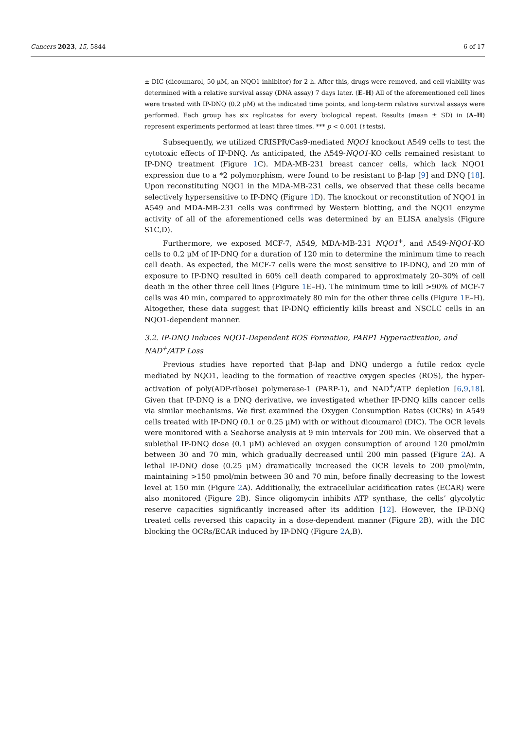Cancers 2023, 15, 5844 6 of 17
± DIC (dicoumarol, 50 μM, an NQO1 inhibitor) for 2 h. After this, drugs were removed, and cell viability was determined with a relative survival assay (DNA assay) 7 days later. (E–H) All of the aforementioned cell lines were treated with IP-DNQ (0.2 μM) at the indicated time points, and long-term relative survival assays were performed. Each group has six replicates for every biological repeat. Results (mean ± SD) in (A–H) represent experiments performed at least three times. *** p < 0.001 (t tests).
Subsequently, we utilized CRISPR/Cas9-mediated NQO1 knockout A549 cells to test the cytotoxic effects of IP-DNQ. As anticipated, the A549-NQO1-KO cells remained resistant to IP-DNQ treatment (Figure 1 C). MDA-MB-231 breast cancer cells, which lack NQO1 expression due to a *2 polymorphism, were found to be resistant to β-lap [9] and DNQ [18]. Upon reconstituting NQO1 in the MDA-MB-231 cells, we observed that these cells became selectively hypersensitive to IP-DNQ (Figure 1 D). The knockout or reconstitution of NQO1 in A549 and MDA-MB-231 cells was confirmed by Western blotting, and the NQO1 enzyme activity of all of the aforementioned cells was determined by an ELISA analysis (Figure S1C,D).
Furthermore, we exposed MCF-7, A549, MDA-MB-231 NQO1<sup>+</sup>, and A549-NQO1-KO cells to 0.2 μM of IP-DNQ for a duration of 120 min to determine the minimum time to reach cell death. As expected, the MCF-7 cells were the most sensitive to IP-DNQ, and 20 min of exposure to IP-DNQ resulted in 60% cell death compared to approximately 20–30% of cell death in the other three cell lines (Figure 1 E–H). The minimum time to kill >90% of MCF-7 cells was 40 min, compared to approximately 80 min for the other three cells (Figure 1 E–H). Altogether, these data suggest that IP-DNQ efficiently kills breast and NSCLC cells in an NQO1-dependent manner.
3.2. IP-DNQ Induces NQO1-Dependent ROS Formation, PARP1 Hyperactivation, and NAD<sup>+</sup>/ATP Loss
Previous studies have reported that β-lap and DNQ undergo a futile redox cycle mediated by NQO1, leading to the formation of reactive oxygen species (ROS), the hyper-activation of poly(ADP-ribose) polymerase-1 (PARP-1), and NAD<sup>+</sup>/ATP depletion [6,9,18]. Given that IP-DNQ is a DNQ derivative, we investigated whether IP-DNQ kills cancer cells via similar mechanisms. We first examined the Oxygen Consumption Rates (OCRs) in A549 cells treated with IP-DNQ (0.1 or 0.25 μM) with or without dicoumarol (DIC). The OCR levels were monitored with a Seahorse analysis at 9 min intervals for 200 min. We observed that a sublethal IP-DNQ dose (0.1 μM) achieved an oxygen consumption of around 120 pmol/min between 30 and 70 min, which gradually decreased until 200 min passed (Figure 2 A). A lethal IP-DNQ dose (0.25 μM) dramatically increased the OCR levels to 200 pmol/min, maintaining >150 pmol/min between 30 and 70 min, before finally decreasing to the lowest level at 150 min (Figure 2 A). Additionally, the extracellular acidification rates (ECAR) were also monitored (Figure 2 B). Since oligomycin inhibits ATP synthase, the cells’ glycolytic reserve capacities significantly increased after its addition [12]. However, the IP-DNQ treated cells reversed this capacity in a dose-dependent manner (Figure 2 B), with the DIC blocking the OCRs/ECAR induced by IP-DNQ (Figure 2 A,B).